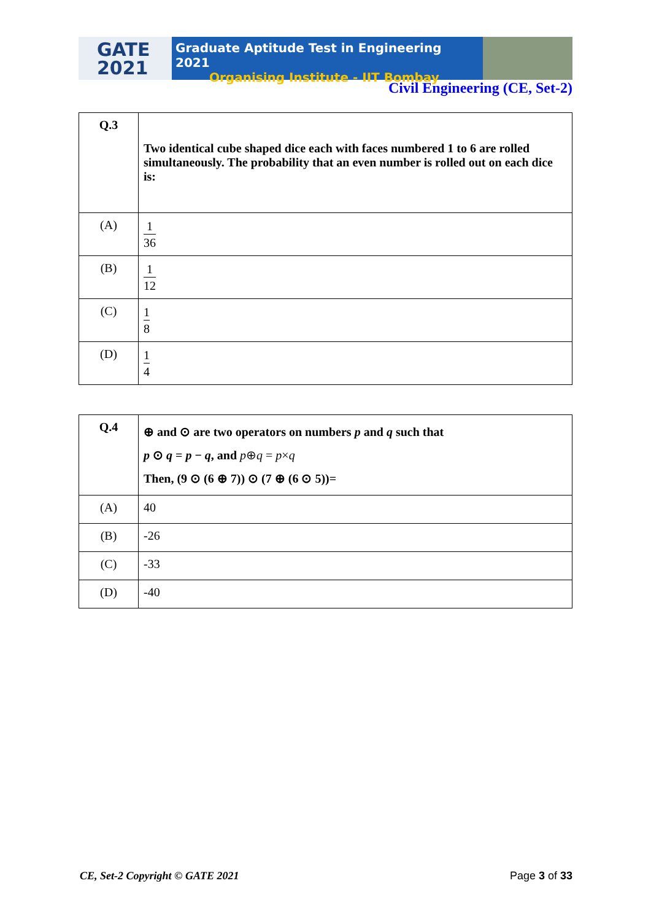GATE
2021
Graduate Aptitude Test in Engineering 2021
Organising Institute - IIT Bombay
Civil Engineering (CE, Set-2)
| Q.3 | Two identical cube shaped dice each with faces numbered 1 to 6 are rolled simultaneously. The probability that an even number is rolled out on each dice is: |
| (A) | 1 36 |
| (B) | 1 12 |
| (C) | 1 8 |
| (D) | 1 4 |
| Q.4 | ⊕ and ⊙ are two operators on numbers p and q such that p ⊙ q = p − q , and p ⊕ q = p × q Then, (9 ⊙ (6 ⊕ 7)) ⊙ (7 ⊕ (6 ⊙ 5))= |
| (A) | 40 |
| (B) | -26 |
| (C) | -33 |
| (D) | -40 |
CE, Set-2 Copyright © GATE 2021 Page 3 of 33